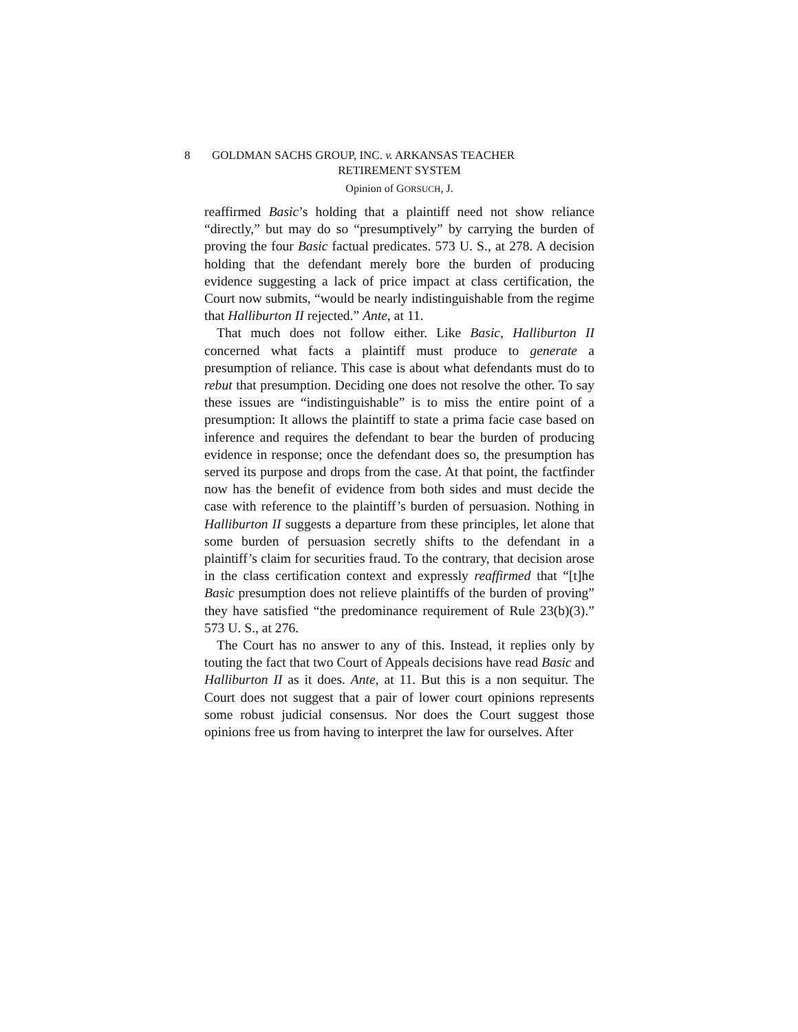8 GOLDMAN SACHS GROUP, INC. v. ARKANSAS TEACHER
RETIREMENT SYSTEM
Opinion of GORSUCH, J.
reaffirmed Basic’s holding that a plaintiff need not show reliance “directly,” but may do so “presumptively” by carrying the burden of proving the four Basic factual predicates. 573 U. S., at 278. A decision holding that the defendant merely bore the burden of producing evidence suggesting a lack of price impact at class certification, the Court now submits, “would be nearly indistinguishable from the regime that Halliburton II rejected.” Ante, at 11.
That much does not follow either. Like Basic, Halliburton II concerned what facts a plaintiff must produce to generate a presumption of reliance. This case is about what defendants must do to rebut that presumption. Deciding one does not resolve the other. To say these issues are “indistinguishable” is to miss the entire point of a presumption: It allows the plaintiff to state a prima facie case based on inference and requires the defendant to bear the burden of producing evidence in response; once the defendant does so, the presumption has served its purpose and drops from the case. At that point, the factfinder now has the benefit of evidence from both sides and must decide the case with reference to the plaintiff’s burden of persuasion. Nothing in Halliburton II suggests a departure from these principles, let alone that some burden of persuasion secretly shifts to the defendant in a plaintiff’s claim for securities fraud. To the contrary, that decision arose in the class certification context and expressly reaffirmed that “[t]he Basic presumption does not relieve plaintiffs of the burden of proving” they have satisfied “the predominance requirement of Rule 23(b)(3).” 573 U. S., at 276.
The Court has no answer to any of this. Instead, it replies only by touting the fact that two Court of Appeals decisions have read Basic and Halliburton II as it does. Ante, at 11. But this is a non sequitur. The Court does not suggest that a pair of lower court opinions represents some robust judicial consensus. Nor does the Court suggest those opinions free us from having to interpret the law for ourselves. After